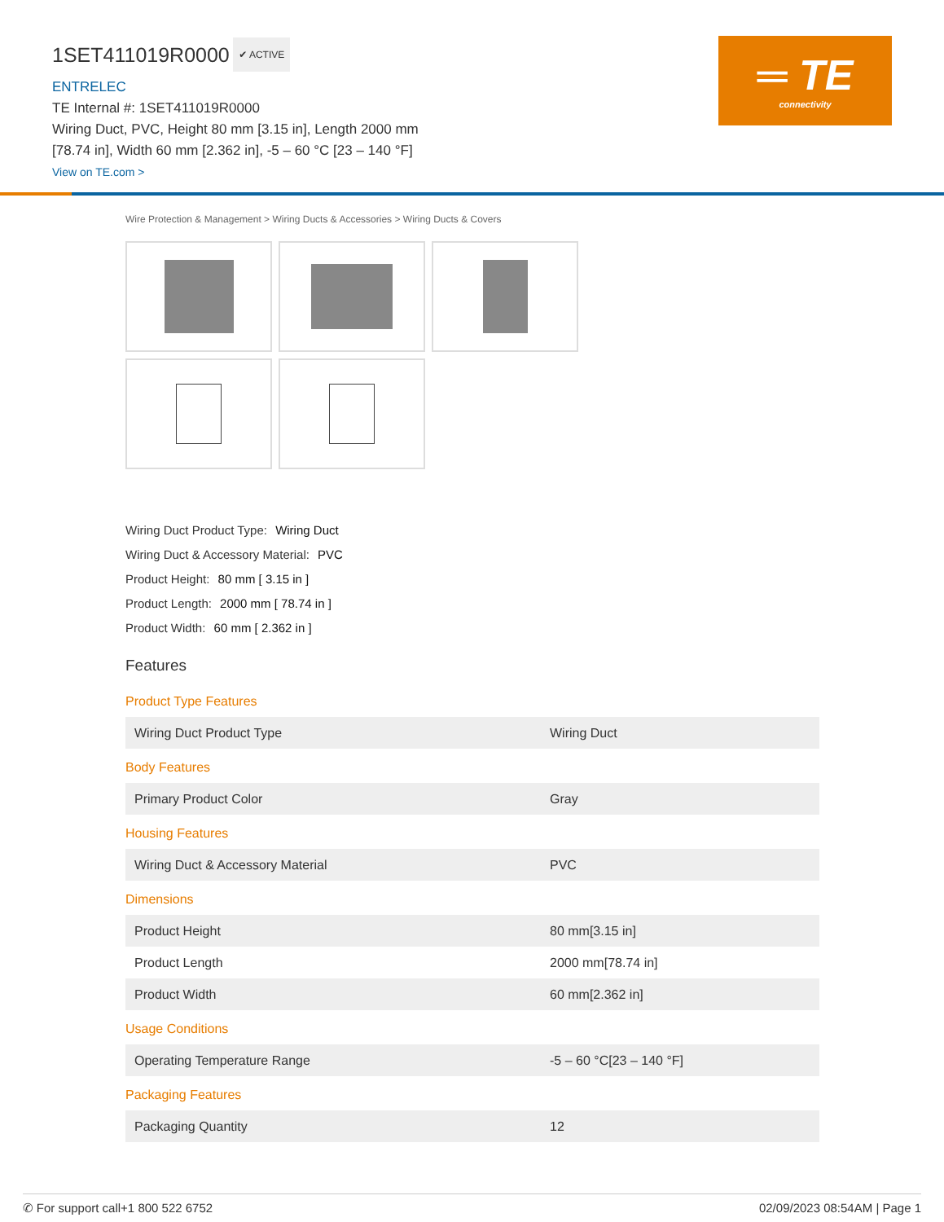1SET411019R0000
✔ ACTIVE
═ TE
connectivity
ENTRELEC
TE Internal #: 1SET411019R0000
Wiring Duct, PVC, Height 80 mm [3.15 in], Length 2000 mm [78.74 in], Width 60 mm [2.362 in], -5 – 60 °C [23 – 140 °F]
View on TE.com >
Wire Protection & Management > Wiring Ducts & Accessories > Wiring Ducts & Covers
Wiring Duct Product Type: Wiring Duct
Wiring Duct & Accessory Material: PVC
Product Height: 80 mm [ 3.15 in ]
Product Length: 2000 mm [ 78.74 in ]
Product Width: 60 mm [ 2.362 in ]
Features
Product Type Features
| Wiring Duct Product Type | Wiring Duct |
Body Features
| Primary Product Color | Gray |
Housing Features
| Wiring Duct & Accessory Material | PVC |
Dimensions
| Product Height | 80 mm[3.15 in] |
| Product Length | 2000 mm[78.74 in] |
| Product Width | 60 mm[2.362 in] |
Usage Conditions
| Operating Temperature Range | -5 – 60 °C[23 – 140 °F] |
Packaging Features
| Packaging Quantity | 12 |
✆ For support call+1 800 522 6752 02/09/2023 08:54AM | Page 1